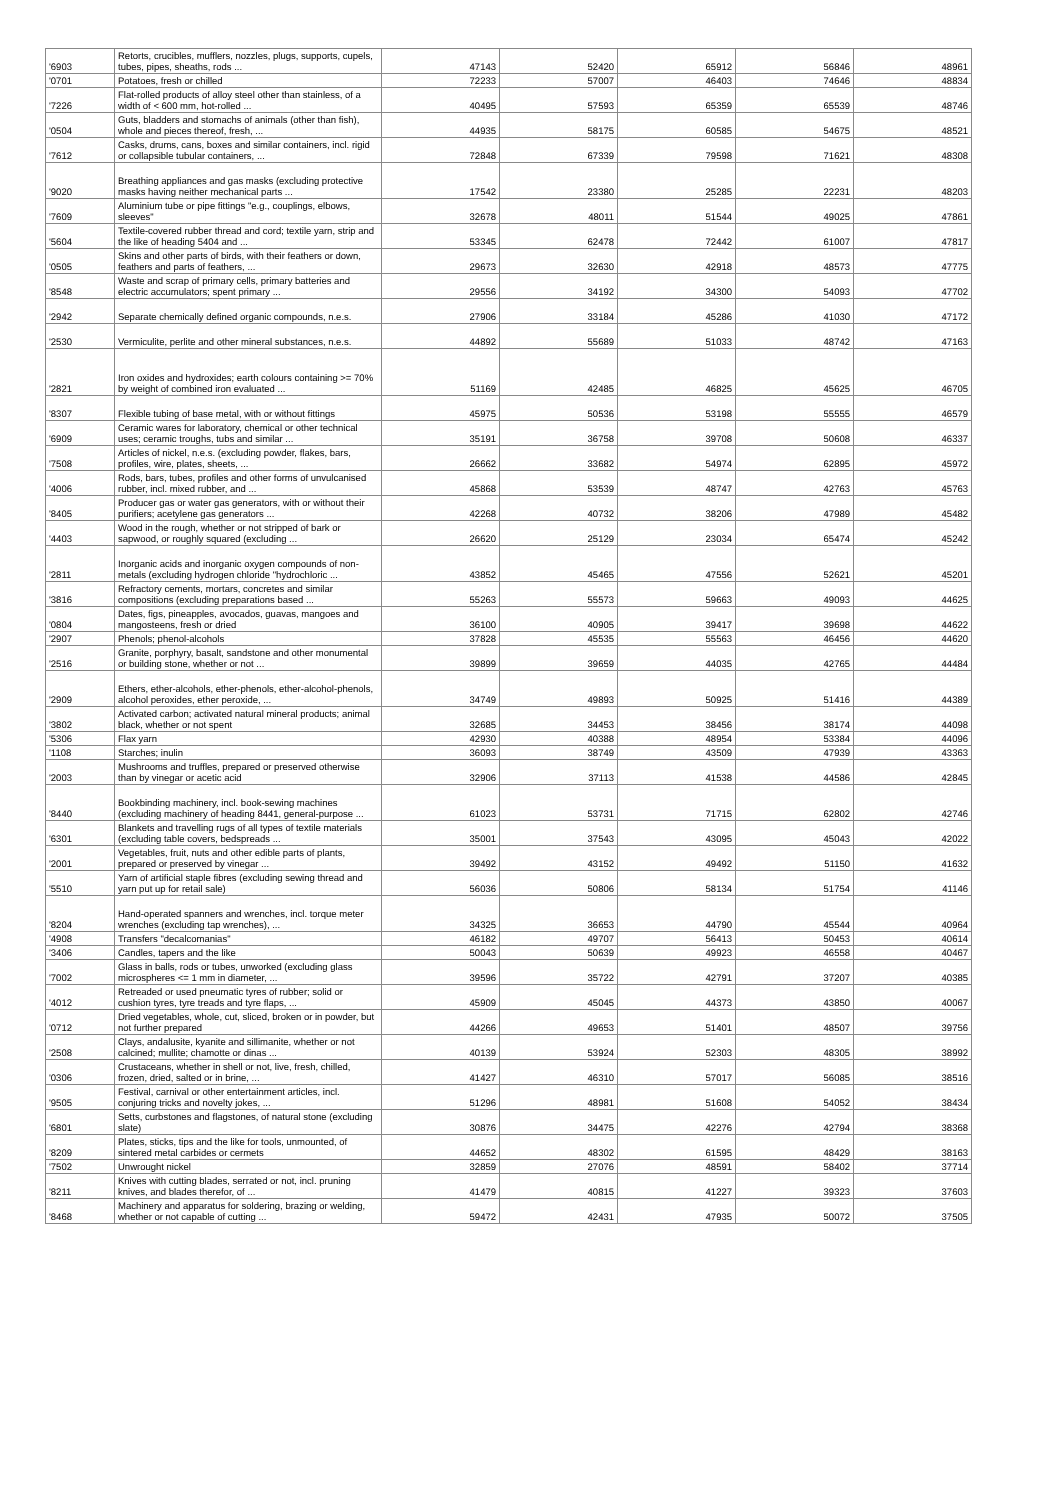| '6903 | Retorts, crucibles, mufflers, nozzles, plugs, supports, cupels, tubes, pipes, sheaths, rods ... | 47143 | 52420 | 65912 | 56846 | 48961 |
| '0701 | Potatoes, fresh or chilled | 72233 | 57007 | 46403 | 74646 | 48834 |
| '7226 | Flat-rolled products of alloy steel other than stainless, of a width of < 600 mm, hot-rolled ... | 40495 | 57593 | 65359 | 65539 | 48746 |
| '0504 | Guts, bladders and stomachs of animals (other than fish), whole and pieces thereof, fresh, ... | 44935 | 58175 | 60585 | 54675 | 48521 |
| '7612 | Casks, drums, cans, boxes and similar containers, incl. rigid or collapsible tubular containers, ... | 72848 | 67339 | 79598 | 71621 | 48308 |
| '9020 | Breathing appliances and gas masks (excluding protective masks having neither mechanical parts ... | 17542 | 23380 | 25285 | 22231 | 48203 |
| '7609 | Aluminium tube or pipe fittings "e.g., couplings, elbows, sleeves" | 32678 | 48011 | 51544 | 49025 | 47861 |
| '5604 | Textile-covered rubber thread and cord; textile yarn, strip and the like of heading 5404 and ... | 53345 | 62478 | 72442 | 61007 | 47817 |
| '0505 | Skins and other parts of birds, with their feathers or down, feathers and parts of feathers, ... | 29673 | 32630 | 42918 | 48573 | 47775 |
| '8548 | Waste and scrap of primary cells, primary batteries and electric accumulators; spent primary ... | 29556 | 34192 | 34300 | 54093 | 47702 |
| '2942 | Separate chemically defined organic compounds, n.e.s. | 27906 | 33184 | 45286 | 41030 | 47172 |
| '2530 | Vermiculite, perlite and other mineral substances, n.e.s. | 44892 | 55689 | 51033 | 48742 | 47163 |
| '2821 | Iron oxides and hydroxides; earth colours containing >= 70% by weight of combined iron evaluated ... | 51169 | 42485 | 46825 | 45625 | 46705 |
| '8307 | Flexible tubing of base metal, with or without fittings | 45975 | 50536 | 53198 | 55555 | 46579 |
| '6909 | Ceramic wares for laboratory, chemical or other technical uses; ceramic troughs, tubs and similar ... | 35191 | 36758 | 39708 | 50608 | 46337 |
| '7508 | Articles of nickel, n.e.s. (excluding powder, flakes, bars, profiles, wire, plates, sheets, ... | 26662 | 33682 | 54974 | 62895 | 45972 |
| '4006 | Rods, bars, tubes, profiles and other forms of unvulcanised rubber, incl. mixed rubber, and ... | 45868 | 53539 | 48747 | 42763 | 45763 |
| '8405 | Producer gas or water gas generators, with or without their purifiers; acetylene gas generators ... | 42268 | 40732 | 38206 | 47989 | 45482 |
| '4403 | Wood in the rough, whether or not stripped of bark or sapwood, or roughly squared (excluding ... | 26620 | 25129 | 23034 | 65474 | 45242 |
| '2811 | Inorganic acids and inorganic oxygen compounds of non-metals (excluding hydrogen chloride "hydrochloric ... | 43852 | 45465 | 47556 | 52621 | 45201 |
| '3816 | Refractory cements, mortars, concretes and similar compositions (excluding preparations based ... | 55263 | 55573 | 59663 | 49093 | 44625 |
| '0804 | Dates, figs, pineapples, avocados, guavas, mangoes and mangosteens, fresh or dried | 36100 | 40905 | 39417 | 39698 | 44622 |
| '2907 | Phenols; phenol-alcohols | 37828 | 45535 | 55563 | 46456 | 44620 |
| '2516 | Granite, porphyry, basalt, sandstone and other monumental or building stone, whether or not ... | 39899 | 39659 | 44035 | 42765 | 44484 |
| '2909 | Ethers, ether-alcohols, ether-phenols, ether-alcohol-phenols, alcohol peroxides, ether peroxide, ... | 34749 | 49893 | 50925 | 51416 | 44389 |
| '3802 | Activated carbon; activated natural mineral products; animal black, whether or not spent | 32685 | 34453 | 38456 | 38174 | 44098 |
| '5306 | Flax yarn | 42930 | 40388 | 48954 | 53384 | 44096 |
| '1108 | Starches; inulin | 36093 | 38749 | 43509 | 47939 | 43363 |
| '2003 | Mushrooms and truffles, prepared or preserved otherwise than by vinegar or acetic acid | 32906 | 37113 | 41538 | 44586 | 42845 |
| '8440 | Bookbinding machinery, incl. book-sewing machines (excluding machinery of heading 8441, general-purpose ... | 61023 | 53731 | 71715 | 62802 | 42746 |
| '6301 | Blankets and travelling rugs of all types of textile materials (excluding table covers, bedspreads ... | 35001 | 37543 | 43095 | 45043 | 42022 |
| '2001 | Vegetables, fruit, nuts and other edible parts of plants, prepared or preserved by vinegar ... | 39492 | 43152 | 49492 | 51150 | 41632 |
| '5510 | Yarn of artificial staple fibres (excluding sewing thread and yarn put up for retail sale) | 56036 | 50806 | 58134 | 51754 | 41146 |
| '8204 | Hand-operated spanners and wrenches, incl. torque meter wrenches (excluding tap wrenches), ... | 34325 | 36653 | 44790 | 45544 | 40964 |
| '4908 | Transfers "decalcomanias" | 46182 | 49707 | 56413 | 50453 | 40614 |
| '3406 | Candles, tapers and the like | 50043 | 50639 | 49923 | 46558 | 40467 |
| '7002 | Glass in balls, rods or tubes, unworked (excluding glass microspheres <= 1 mm in diameter, ... | 39596 | 35722 | 42791 | 37207 | 40385 |
| '4012 | Retreaded or used pneumatic tyres of rubber; solid or cushion tyres, tyre treads and tyre flaps, ... | 45909 | 45045 | 44373 | 43850 | 40067 |
| '0712 | Dried vegetables, whole, cut, sliced, broken or in powder, but not further prepared | 44266 | 49653 | 51401 | 48507 | 39756 |
| '2508 | Clays, andalusite, kyanite and sillimanite, whether or not calcined; mullite; chamotte or dinas ... | 40139 | 53924 | 52303 | 48305 | 38992 |
| '0306 | Crustaceans, whether in shell or not, live, fresh, chilled, frozen, dried, salted or in brine, ... | 41427 | 46310 | 57017 | 56085 | 38516 |
| '9505 | Festival, carnival or other entertainment articles, incl. conjuring tricks and novelty jokes, ... | 51296 | 48981 | 51608 | 54052 | 38434 |
| '6801 | Setts, curbstones and flagstones, of natural stone (excluding slate) | 30876 | 34475 | 42276 | 42794 | 38368 |
| '8209 | Plates, sticks, tips and the like for tools, unmounted, of sintered metal carbides or cermets | 44652 | 48302 | 61595 | 48429 | 38163 |
| '7502 | Unwrought nickel | 32859 | 27076 | 48591 | 58402 | 37714 |
| '8211 | Knives with cutting blades, serrated or not, incl. pruning knives, and blades therefor, of ... | 41479 | 40815 | 41227 | 39323 | 37603 |
| '8468 | Machinery and apparatus for soldering, brazing or welding, whether or not capable of cutting ... | 59472 | 42431 | 47935 | 50072 | 37505 |